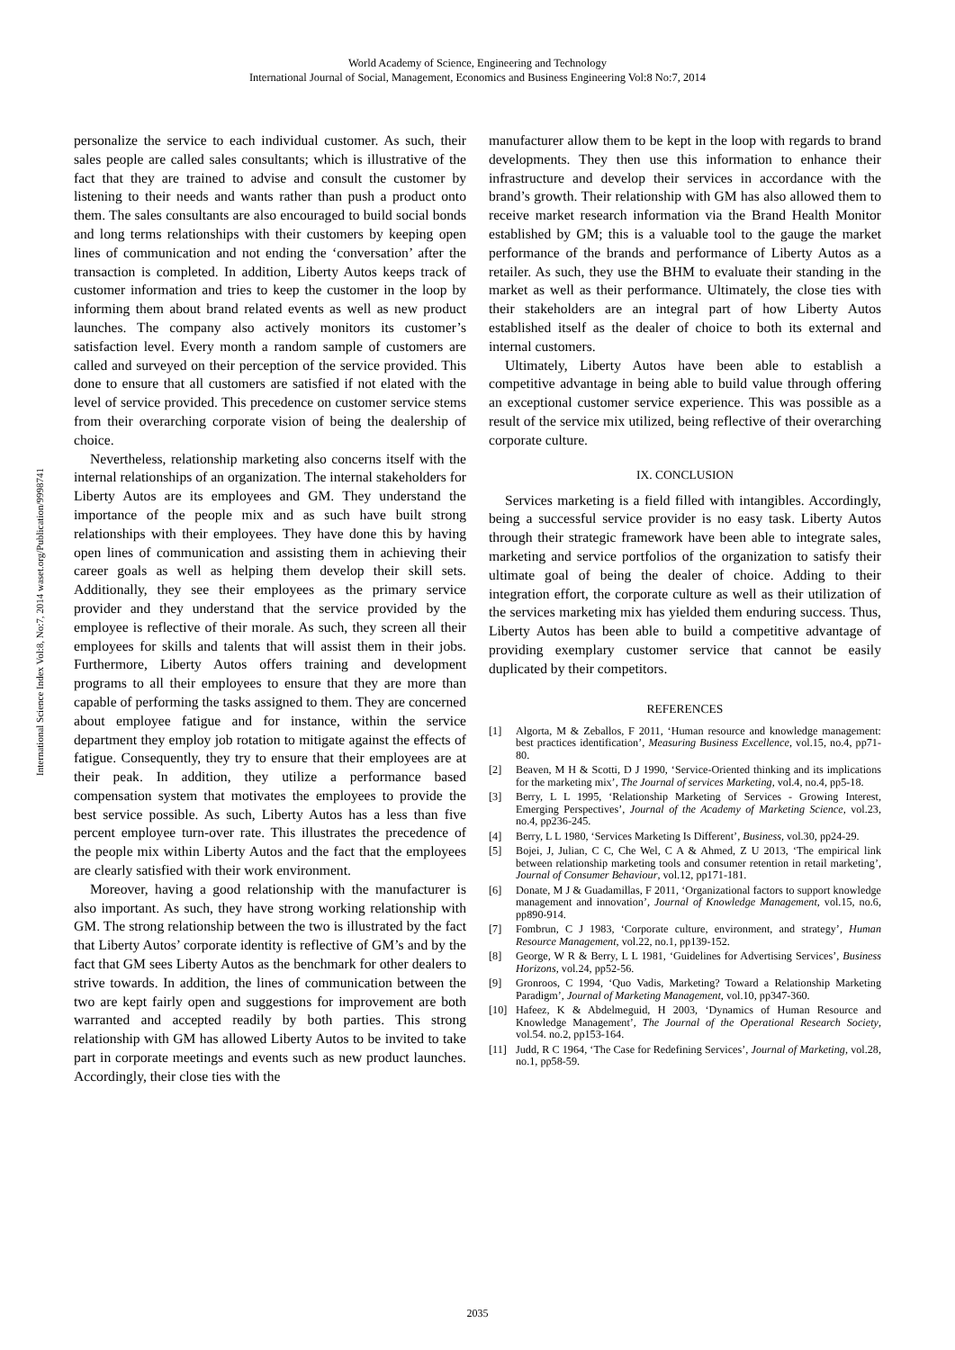World Academy of Science, Engineering and Technology
International Journal of Social, Management, Economics and Business Engineering Vol:8 No:7, 2014
International Science Index Vol:8, No:7, 2014 waset.org/Publication/9998741
personalize the service to each individual customer. As such, their sales people are called sales consultants; which is illustrative of the fact that they are trained to advise and consult the customer by listening to their needs and wants rather than push a product onto them. The sales consultants are also encouraged to build social bonds and long terms relationships with their customers by keeping open lines of communication and not ending the ‘conversation’ after the transaction is completed. In addition, Liberty Autos keeps track of customer information and tries to keep the customer in the loop by informing them about brand related events as well as new product launches. The company also actively monitors its customer’s satisfaction level. Every month a random sample of customers are called and surveyed on their perception of the service provided. This done to ensure that all customers are satisfied if not elated with the level of service provided. This precedence on customer service stems from their overarching corporate vision of being the dealership of choice.
Nevertheless, relationship marketing also concerns itself with the internal relationships of an organization. The internal stakeholders for Liberty Autos are its employees and GM. They understand the importance of the people mix and as such have built strong relationships with their employees. They have done this by having open lines of communication and assisting them in achieving their career goals as well as helping them develop their skill sets. Additionally, they see their employees as the primary service provider and they understand that the service provided by the employee is reflective of their morale. As such, they screen all their employees for skills and talents that will assist them in their jobs. Furthermore, Liberty Autos offers training and development programs to all their employees to ensure that they are more than capable of performing the tasks assigned to them. They are concerned about employee fatigue and for instance, within the service department they employ job rotation to mitigate against the effects of fatigue. Consequently, they try to ensure that their employees are at their peak. In addition, they utilize a performance based compensation system that motivates the employees to provide the best service possible. As such, Liberty Autos has a less than five percent employee turn-over rate. This illustrates the precedence of the people mix within Liberty Autos and the fact that the employees are clearly satisfied with their work environment.
Moreover, having a good relationship with the manufacturer is also important. As such, they have strong working relationship with GM. The strong relationship between the two is illustrated by the fact that Liberty Autos’ corporate identity is reflective of GM’s and by the fact that GM sees Liberty Autos as the benchmark for other dealers to strive towards. In addition, the lines of communication between the two are kept fairly open and suggestions for improvement are both warranted and accepted readily by both parties. This strong relationship with GM has allowed Liberty Autos to be invited to take part in corporate meetings and events such as new product launches. Accordingly, their close ties with the
manufacturer allow them to be kept in the loop with regards to brand developments. They then use this information to enhance their infrastructure and develop their services in accordance with the brand’s growth. Their relationship with GM has also allowed them to receive market research information via the Brand Health Monitor established by GM; this is a valuable tool to the gauge the market performance of the brands and performance of Liberty Autos as a retailer. As such, they use the BHM to evaluate their standing in the market as well as their performance. Ultimately, the close ties with their stakeholders are an integral part of how Liberty Autos established itself as the dealer of choice to both its external and internal customers.
Ultimately, Liberty Autos have been able to establish a competitive advantage in being able to build value through offering an exceptional customer service experience. This was possible as a result of the service mix utilized, being reflective of their overarching corporate culture.
IX. CONCLUSION
Services marketing is a field filled with intangibles. Accordingly, being a successful service provider is no easy task. Liberty Autos through their strategic framework have been able to integrate sales, marketing and service portfolios of the organization to satisfy their ultimate goal of being the dealer of choice. Adding to their integration effort, the corporate culture as well as their utilization of the services marketing mix has yielded them enduring success. Thus, Liberty Autos has been able to build a competitive advantage of providing exemplary customer service that cannot be easily duplicated by their competitors.
REFERENCES
[1] Algorta, M & Zeballos, F 2011, ‘Human resource and knowledge management: best practices identification’, Measuring Business Excellence, vol.15, no.4, pp71-80.
[2] Beaven, M H & Scotti, D J 1990, ‘Service-Oriented thinking and its implications for the marketing mix’, The Journal of services Marketing, vol.4, no.4, pp5-18.
[3] Berry, L L 1995, ‘Relationship Marketing of Services - Growing Interest, Emerging Perspectives’, Journal of the Academy of Marketing Science, vol.23, no.4, pp236-245.
[4] Berry, L L 1980, ‘Services Marketing Is Different’, Business, vol.30, pp24-29.
[5] Bojei, J, Julian, C C, Che Wel, C A & Ahmed, Z U 2013, ‘The empirical link between relationship marketing tools and consumer retention in retail marketing’, Journal of Consumer Behaviour, vol.12, pp171-181.
[6] Donate, M J & Guadamillas, F 2011, ‘Organizational factors to support knowledge management and innovation’, Journal of Knowledge Management, vol.15, no.6, pp890-914.
[7] Fombrun, C J 1983, ‘Corporate culture, environment, and strategy’, Human Resource Management, vol.22, no.1, pp139-152.
[8] George, W R & Berry, L L 1981, ‘Guidelines for Advertising Services’, Business Horizons, vol.24, pp52-56.
[9] Gronroos, C 1994, ‘Quo Vadis, Marketing? Toward a Relationship Marketing Paradigm’, Journal of Marketing Management, vol.10, pp347-360.
[10] Hafeez, K & Abdelmeguid, H 2003, ‘Dynamics of Human Resource and Knowledge Management’, The Journal of the Operational Research Society, vol.54. no.2, pp153-164.
[11] Judd, R C 1964, ‘The Case for Redefining Services’, Journal of Marketing, vol.28, no.1, pp58-59.
2035